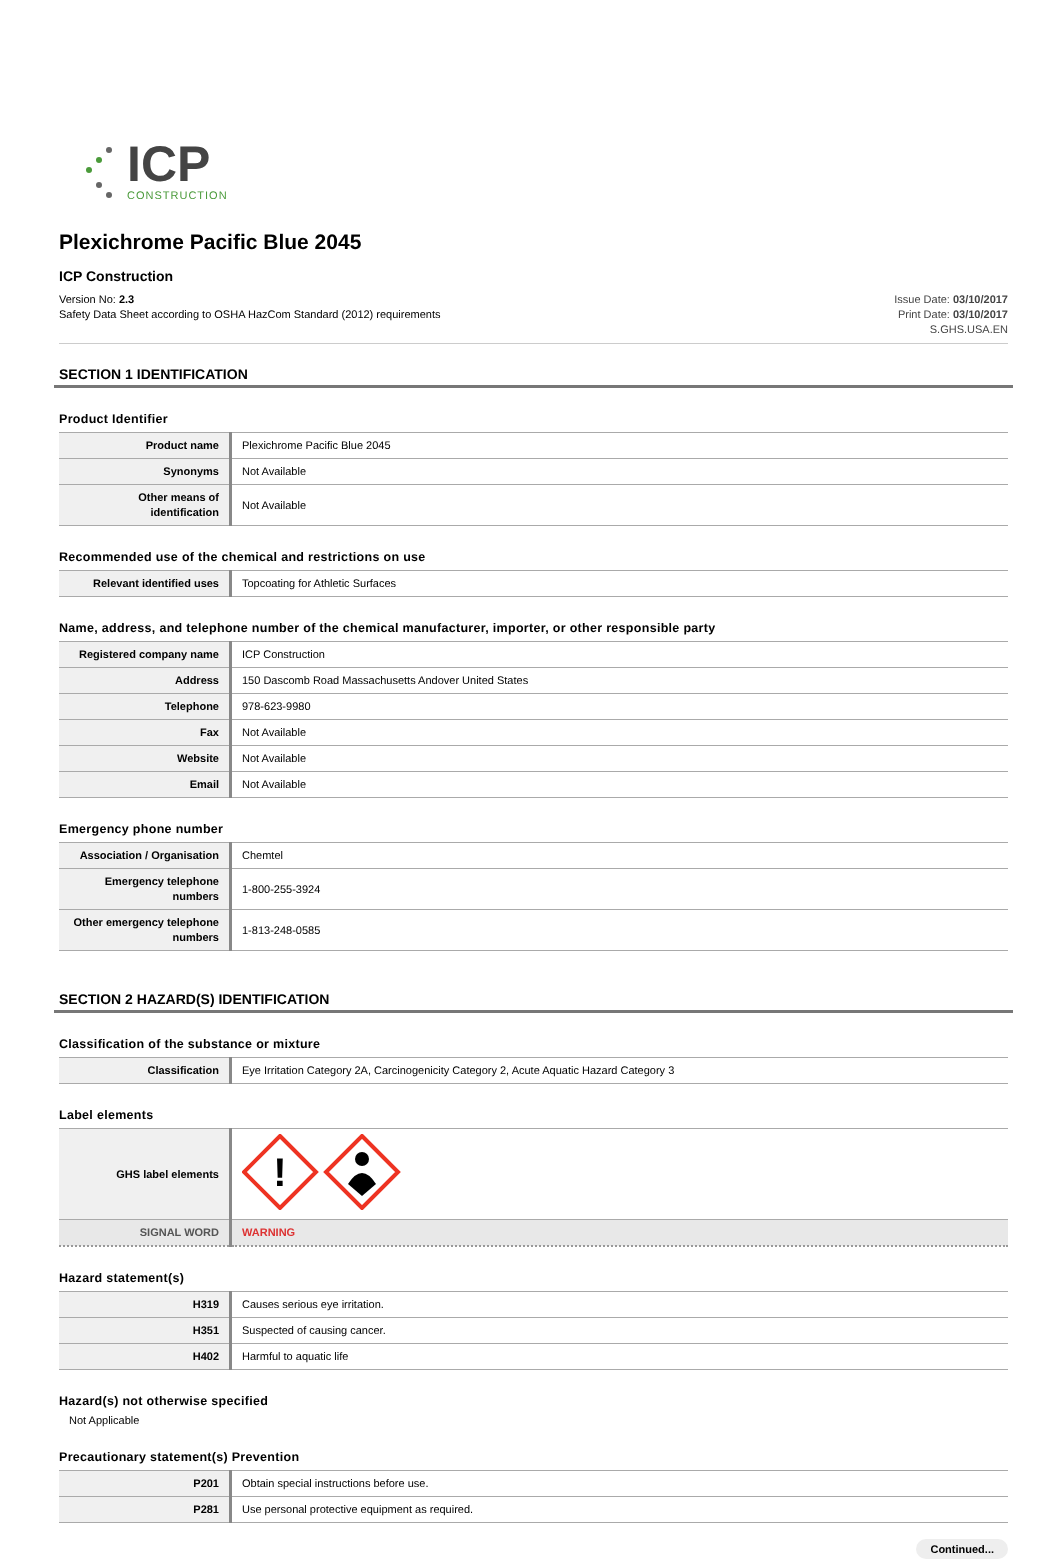ICP
CONSTRUCTION
Plexichrome Pacific Blue 2045
ICP Construction
Version No: 2.3
Safety Data Sheet according to OSHA HazCom Standard (2012) requirements
Issue Date: 03/10/2017
Print Date: 03/10/2017
S.GHS.USA.EN
SECTION 1 IDENTIFICATION
Product Identifier
| Product name | Plexichrome Pacific Blue 2045 |
| Synonyms | Not Available |
| Other means of identification | Not Available |
Recommended use of the chemical and restrictions on use
| Relevant identified uses | Topcoating for Athletic Surfaces |
Name, address, and telephone number of the chemical manufacturer, importer, or other responsible party
| Registered company name | ICP Construction |
| Address | 150 Dascomb Road Massachusetts Andover United States |
| Telephone | 978-623-9980 |
| Fax | Not Available |
| Website | Not Available |
| Email | Not Available |
Emergency phone number
| Association / Organisation | Chemtel |
| Emergency telephone numbers | 1-800-255-3924 |
| Other emergency telephone numbers | 1-813-248-0585 |
SECTION 2 HAZARD(S) IDENTIFICATION
Classification of the substance or mixture
| Classification | Eye Irritation Category 2A, Carcinogenicity Category 2, Acute Aquatic Hazard Category 3 |
Label elements
| GHS label elements | ! |
| SIGNAL WORD | WARNING |
Hazard statement(s)
| H319 | Causes serious eye irritation. |
| H351 | Suspected of causing cancer. |
| H402 | Harmful to aquatic life |
Hazard(s) not otherwise specified
Not Applicable
Precautionary statement(s) Prevention
| P201 | Obtain special instructions before use. |
| P281 | Use personal protective equipment as required. |
Continued...